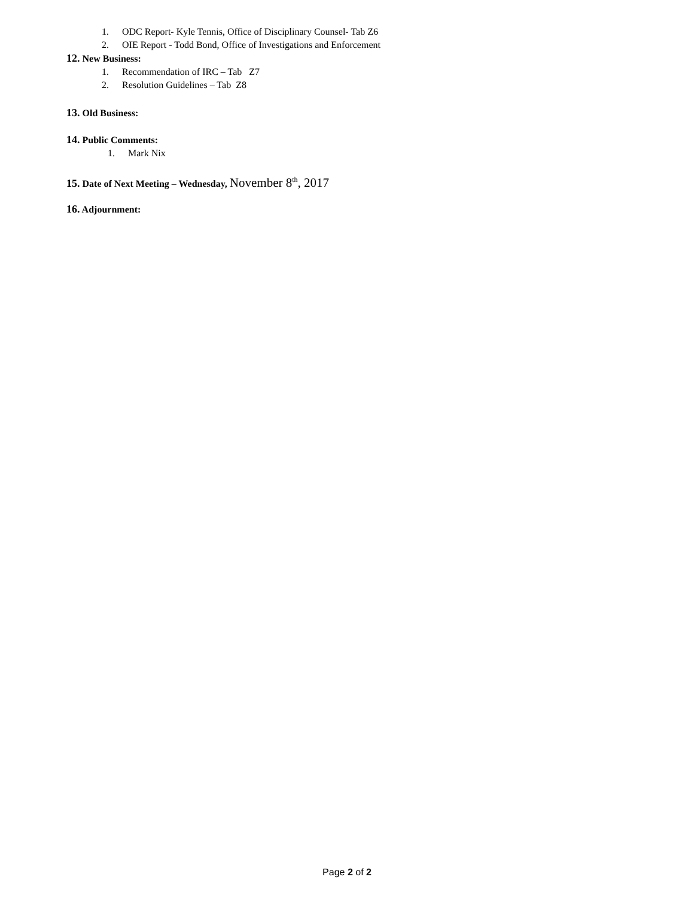1. ODC Report- Kyle Tennis, Office of Disciplinary Counsel- Tab Z6
2. OIE Report - Todd Bond, Office of Investigations and Enforcement
12. New Business:
1. Recommendation of IRC – Tab Z7
2. Resolution Guidelines – Tab Z8
13. Old Business:
14. Public Comments:
1. Mark Nix
15. Date of Next Meeting – Wednesday, November 8<sup>th</sup>, 2017
16. Adjournment:
Page 2 of 2